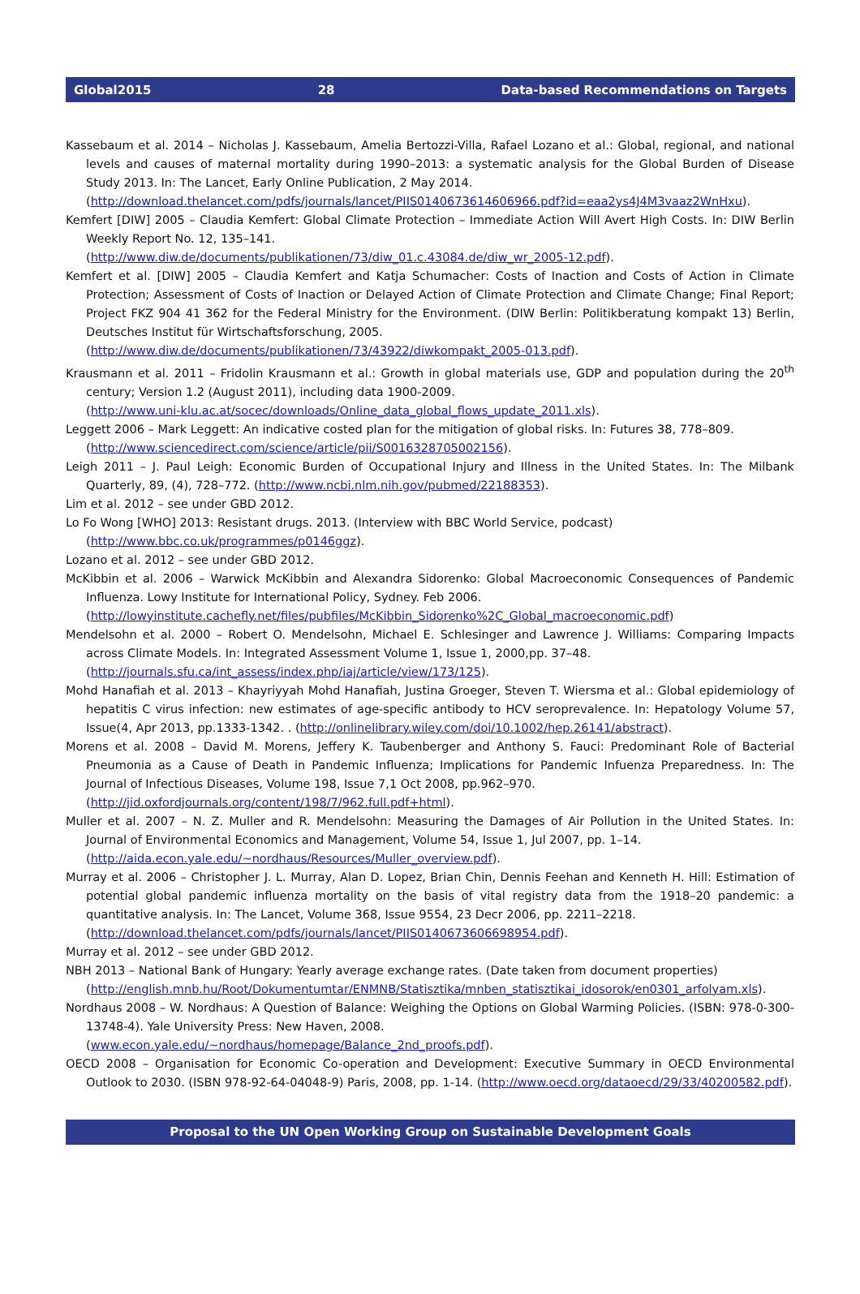Global2015 28 Data-based Recommendations on Targets
Kassebaum et al. 2014 – Nicholas J. Kassebaum, Amelia Bertozzi-Villa, Rafael Lozano et al.: Global, regional, and national levels and causes of maternal mortality during 1990–2013: a systematic analysis for the Global Burden of Disease Study 2013. In: The Lancet, Early Online Publication, 2 May 2014.
(http://download.thelancet.com/pdfs/journals/lancet/PIIS0140673614606966.pdf?id=eaa2ys4J4M3vaaz2WnHxu).
Kemfert [DIW] 2005 – Claudia Kemfert: Global Climate Protection – Immediate Action Will Avert High Costs. In: DIW Berlin Weekly Report No. 12, 135–141.
(http://www.diw.de/documents/publikationen/73/diw_01.c.43084.de/diw_wr_2005-12.pdf).
Kemfert et al. [DIW] 2005 – Claudia Kemfert and Katja Schumacher: Costs of Inaction and Costs of Action in Climate Protection; Assessment of Costs of Inaction or Delayed Action of Climate Protection and Climate Change; Final Report; Project FKZ 904 41 362 for the Federal Ministry for the Environment. (DIW Berlin: Politikberatung kompakt 13) Berlin, Deutsches Institut für Wirtschaftsforschung, 2005.
(http://www.diw.de/documents/publikationen/73/43922/diwkompakt_2005-013.pdf).
Krausmann et al. 2011 – Fridolin Krausmann et al.: Growth in global materials use, GDP and population during the 20<sup>th</sup> century; Version 1.2 (August 2011), including data 1900-2009.
(http://www.uni-klu.ac.at/socec/downloads/Online_data_global_flows_update_2011.xls).
Leggett 2006 – Mark Leggett: An indicative costed plan for the mitigation of global risks. In: Futures 38, 778–809.
(http://www.sciencedirect.com/science/article/pii/S0016328705002156).
Leigh 2011 – J. Paul Leigh: Economic Burden of Occupational Injury and Illness in the United States. In: The Milbank Quarterly, 89, (4), 728–772. (http://www.ncbi.nlm.nih.gov/pubmed/22188353).
Lim et al. 2012 – see under GBD 2012.
Lo Fo Wong [WHO] 2013: Resistant drugs. 2013. (Interview with BBC World Service, podcast)
(http://www.bbc.co.uk/programmes/p0146ggz).
Lozano et al. 2012 – see under GBD 2012.
McKibbin et al. 2006 – Warwick McKibbin and Alexandra Sidorenko: Global Macroeconomic Consequences of Pandemic Influenza. Lowy Institute for International Policy, Sydney. Feb 2006.
(http://lowyinstitute.cachefly.net/files/pubfiles/McKibbin_Sidorenko%2C_Global_macroeconomic.pdf)
Mendelsohn et al. 2000 – Robert O. Mendelsohn, Michael E. Schlesinger and Lawrence J. Williams: Comparing Impacts across Climate Models. In: Integrated Assessment Volume 1, Issue 1, 2000,pp. 37–48.
(http://journals.sfu.ca/int_assess/index.php/iaj/article/view/173/125).
Mohd Hanafiah et al. 2013 – Khayriyyah Mohd Hanafiah, Justina Groeger, Steven T. Wiersma et al.: Global epidemiology of hepatitis C virus infection: new estimates of age-specific antibody to HCV seroprevalence. In: Hepatology Volume 57, Issue(4, Apr 2013, pp.1333-1342. . (http://onlinelibrary.wiley.com/doi/10.1002/hep.26141/abstract).
Morens et al. 2008 – David M. Morens, Jeffery K. Taubenberger and Anthony S. Fauci: Predominant Role of Bacterial Pneumonia as a Cause of Death in Pandemic Influenza; Implications for Pandemic Infuenza Preparedness. In: The Journal of Infectious Diseases, Volume 198, Issue 7,1 Oct 2008, pp.962–970.
(http://jid.oxfordjournals.org/content/198/7/962.full.pdf+html).
Muller et al. 2007 – N. Z. Muller and R. Mendelsohn: Measuring the Damages of Air Pollution in the United States. In: Journal of Environmental Economics and Management, Volume 54, Issue 1, Jul 2007, pp. 1–14.
(http://aida.econ.yale.edu/~nordhaus/Resources/Muller_overview.pdf).
Murray et al. 2006 – Christopher J. L. Murray, Alan D. Lopez, Brian Chin, Dennis Feehan and Kenneth H. Hill: Estimation of potential global pandemic influenza mortality on the basis of vital registry data from the 1918–20 pandemic: a quantitative analysis. In: The Lancet, Volume 368, Issue 9554, 23 Decr 2006, pp. 2211–2218.
(http://download.thelancet.com/pdfs/journals/lancet/PIIS0140673606698954.pdf).
Murray et al. 2012 – see under GBD 2012.
NBH 2013 – National Bank of Hungary: Yearly average exchange rates. (Date taken from document properties)
(http://english.mnb.hu/Root/Dokumentumtar/ENMNB/Statisztika/mnben_statisztikai_idosorok/en0301_arfolyam.xls).
Nordhaus 2008 – W. Nordhaus: A Question of Balance: Weighing the Options on Global Warming Policies. (ISBN: 978-0-300-13748-4). Yale University Press: New Haven, 2008.
(www.econ.yale.edu/~nordhaus/homepage/Balance_2nd_proofs.pdf).
OECD 2008 – Organisation for Economic Co-operation and Development: Executive Summary in OECD Environmental Outlook to 2030. (ISBN 978-92-64-04048-9) Paris, 2008, pp. 1-14. (http://www.oecd.org/dataoecd/29/33/40200582.pdf).
Proposal to the UN Open Working Group on Sustainable Development Goals